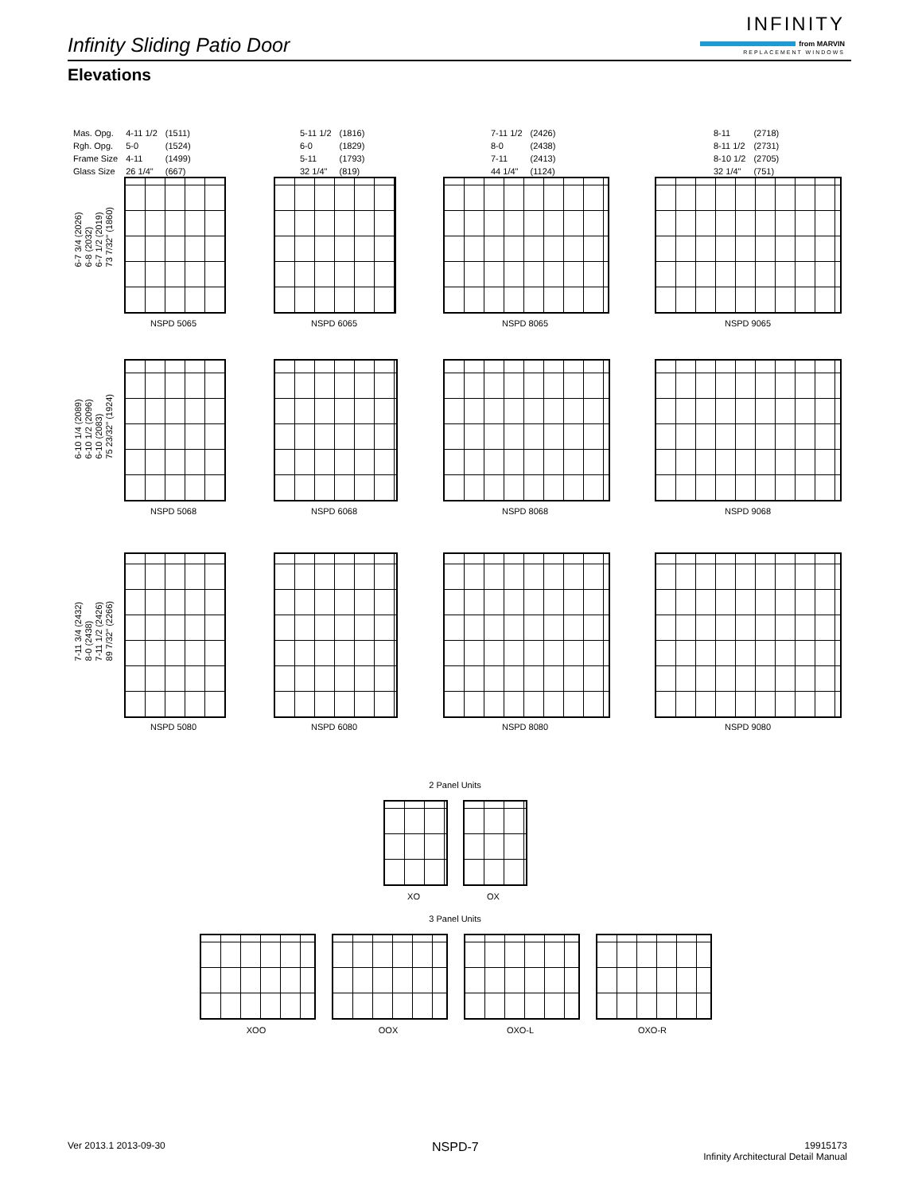Infinity Sliding Patio Door
INFINITY
from MARVIN
REPLACEMENT WINDOWS
Elevations
| Mas. Opg. | 4-11 1/2 | (1511) |
| Rgh. Opg. | 5-0 | (1524) |
| Frame Size | 4-11 | (1499) |
| Glass Size | 26 1/4" | (667) |
| 5-11 1/2 | (1816) |
| 6-0 | (1829) |
| 5-11 | (1793) |
| 32 1/4" | (819) |
| 7-11 1/2 | (2426) |
| 8-0 | (2438) |
| 7-11 | (2413) |
| 44 1/4" | (1124) |
| 8-11 | (2718) |
| 8-11 1/2 | (2731) |
| 8-10 1/2 | (2705) |
| 32 1/4" | (751) |
6-7 3/4 (2026)
6-8 (2032)
6-7 1/2 (2019)
73 7/32" (1860)
6-10 1/4 (2089)
6-10 1/2 (2096)
6-10 (2083)
75 23/32" (1924)
7-11 3/4 (2432)
8-0 (2438)
7-11 1/2 (2426)
89 7/32" (2266)
NSPD 5065 NSPD 6065 NSPD 8065 NSPD 9065
NSPD 5068 NSPD 6068 NSPD 8068 NSPD 9068
NSPD 5080 NSPD 6080 NSPD 8080 NSPD 9080
2 Panel Units
XO OX
3 Panel Units
XOO OOX OXO-L OXO-R
Ver 2013.1 2013-09-30 NSPD-7
19915173
Infinity Architectural Detail Manual